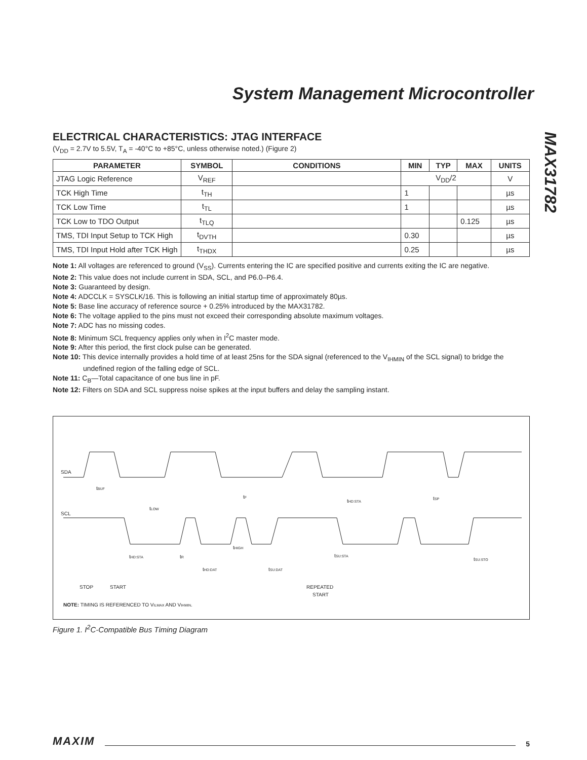System Management Microcontroller
MAX31782
ELECTRICAL CHARACTERISTICS: JTAG INTERFACE
(V<sub>DD</sub> = 2.7V to 5.5V, T<sub>A</sub> = -40°C to +85°C, unless otherwise noted.) (Figure 2)
| PARAMETER | SYMBOL | CONDITIONS | MIN | TYP | MAX | UNITS |
| --- | --- | --- | --- | --- | --- | --- |
| JTAG Logic Reference | V<sub>REF</sub> | | V<sub>DD</sub>/2 | | | V |
| TCK High Time | t<sub>TH</sub> | | 1 | | | µs |
| TCK Low Time | t<sub>TL</sub> | | 1 | | | µs |
| TCK Low to TDO Output | t<sub>TLQ</sub> | | | | 0.125 | µs |
| TMS, TDI Input Setup to TCK High | t<sub>DVTH</sub> | | 0.30 | | | µs |
| TMS, TDI Input Hold after TCK High | t<sub>THDX</sub> | | 0.25 | | | µs |
Note 1: All voltages are referenced to ground (V<sub>SS</sub>). Currents entering the IC are specified positive and currents exiting the IC are negative.
Note 2: This value does not include current in SDA, SCL, and P6.0–P6.4.
Note 3: Guaranteed by design.
Note 4: ADCCLK = SYSCLK/16. This is following an initial startup time of approximately 80µs.
Note 5: Base line accuracy of reference source + 0.25% introduced by the MAX31782.
Note 6: The voltage applied to the pins must not exceed their corresponding absolute maximum voltages.
Note 7: ADC has no missing codes.
Note 8: Minimum SCL frequency applies only when in I<sup>2</sup>C master mode.
Note 9: After this period, the first clock pulse can be generated.
Note 10: This device internally provides a hold time of at least 25ns for the SDA signal (referenced to the V<sub>IHMIN</sub> of the SCL signal) to bridge the undefined region of the falling edge of SCL.
Note 11: C<sub>B</sub>—Total capacitance of one bus line in pF.
Note 12: Filters on SDA and SCL suppress noise spikes at the input buffers and delay the sampling instant.
SDA
SCL
tBUF
tLOW
tF
tHD:STA
tSP
tHD:STA
tR
tHIGH
tSU:STA
tSU:STO
tHD:DAT
tSU:DAT
STOP
START
REPEATED
START
NOTE: TIMING IS REFERENCED TO VILMAX AND VIHMIN.
Figure 1. I<sup>2</sup>C-Compatible Bus Timing Diagram
MAXIM 5